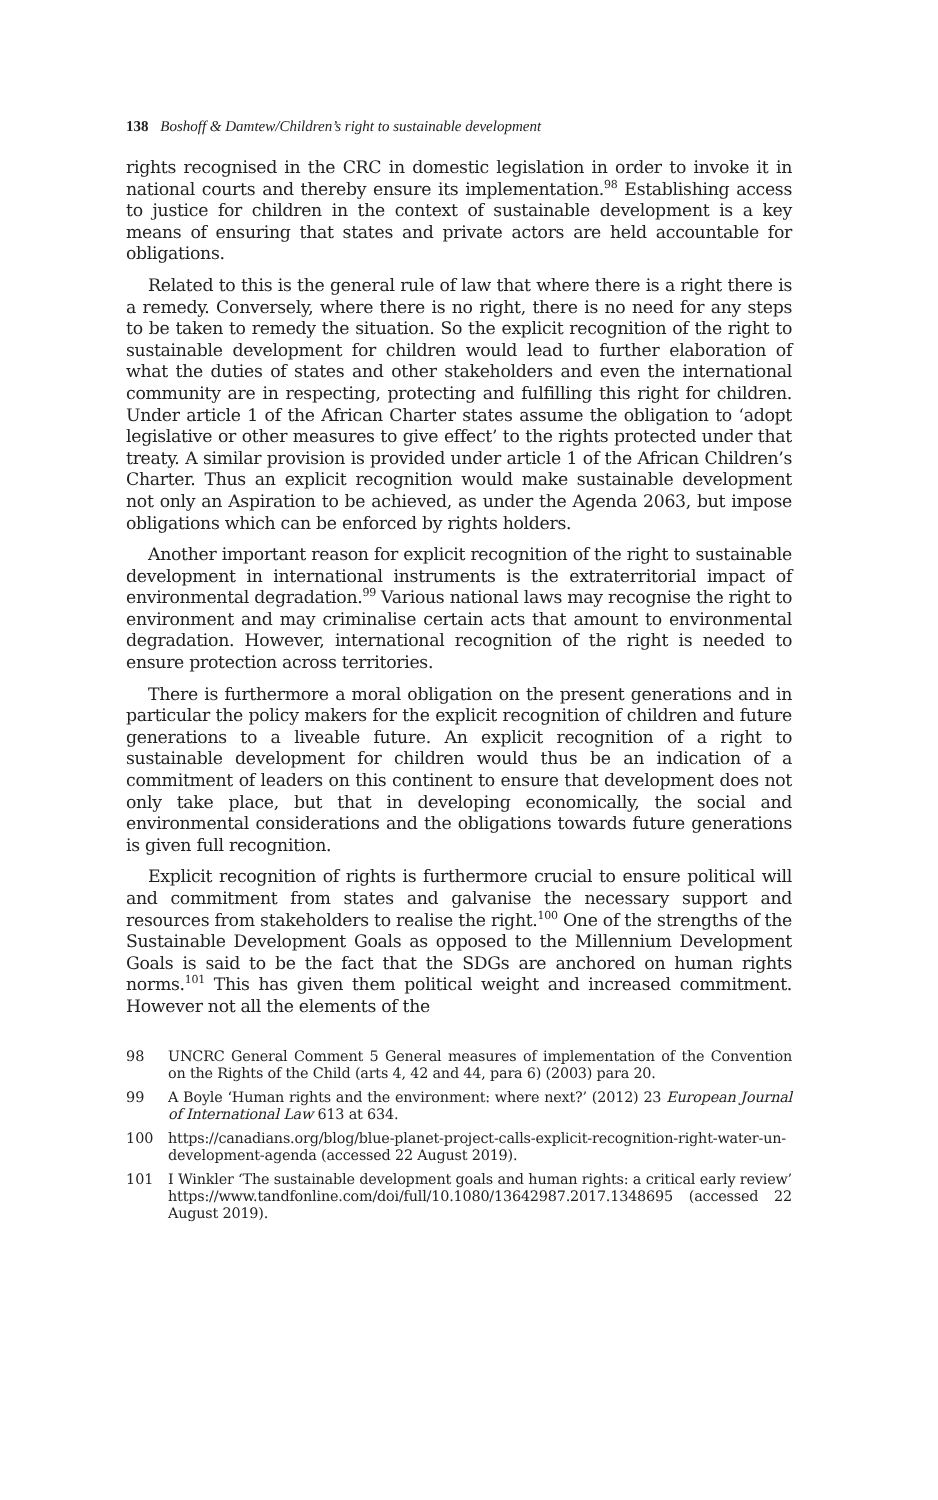138 Boshoff & Damtew/Children’s right to sustainable development
rights recognised in the CRC in domestic legislation in order to invoke it in national courts and thereby ensure its implementation.<sup>98</sup> Establishing access to justice for children in the context of sustainable development is a key means of ensuring that states and private actors are held accountable for obligations.
Related to this is the general rule of law that where there is a right there is a remedy. Conversely, where there is no right, there is no need for any steps to be taken to remedy the situation. So the explicit recognition of the right to sustainable development for children would lead to further elaboration of what the duties of states and other stakeholders and even the international community are in respecting, protecting and fulfilling this right for children. Under article 1 of the African Charter states assume the obligation to ‘adopt legislative or other measures to give effect’ to the rights protected under that treaty. A similar provision is provided under article 1 of the African Children’s Charter. Thus an explicit recognition would make sustainable development not only an Aspiration to be achieved, as under the Agenda 2063, but impose obligations which can be enforced by rights holders.
Another important reason for explicit recognition of the right to sustainable development in international instruments is the extraterritorial impact of environmental degradation.<sup>99</sup> Various national laws may recognise the right to environment and may criminalise certain acts that amount to environmental degradation. However, international recognition of the right is needed to ensure protection across territories.
There is furthermore a moral obligation on the present generations and in particular the policy makers for the explicit recognition of children and future generations to a liveable future. An explicit recognition of a right to sustainable development for children would thus be an indication of a commitment of leaders on this continent to ensure that development does not only take place, but that in developing economically, the social and environmental considerations and the obligations towards future generations is given full recognition.
Explicit recognition of rights is furthermore crucial to ensure political will and commitment from states and galvanise the necessary support and resources from stakeholders to realise the right.<sup>100</sup> One of the strengths of the Sustainable Development Goals as opposed to the Millennium Development Goals is said to be the fact that the SDGs are anchored on human rights norms.<sup>101</sup> This has given them political weight and increased commitment. However not all the elements of the
98 UNCRC General Comment 5 General measures of implementation of the Convention on the Rights of the Child (arts 4, 42 and 44, para 6) (2003) para 20.
99 A Boyle ‘Human rights and the environment: where next?’ (2012) 23 European Journal of International Law 613 at 634.
100 https://canadians.org/blog/blue-planet-project-calls-explicit-recognition-right-water-un-development-agenda (accessed 22 August 2019).
101 I Winkler ‘The sustainable development goals and human rights: a critical early review’ https://www.tandfonline.com/doi/full/10.1080/13642987.2017.1348695 (accessed 22 August 2019).